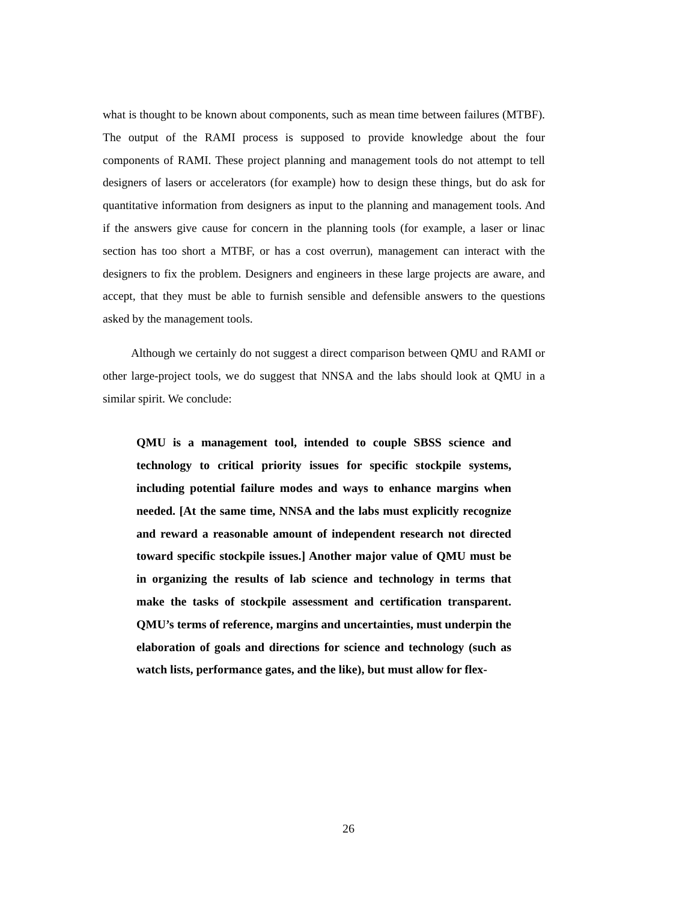what is thought to be known about components, such as mean time between failures (MTBF). The output of the RAMI process is supposed to provide knowledge about the four components of RAMI. These project planning and management tools do not attempt to tell designers of lasers or accelerators (for example) how to design these things, but do ask for quantitative information from designers as input to the planning and management tools. And if the answers give cause for concern in the planning tools (for example, a laser or linac section has too short a MTBF, or has a cost overrun), management can interact with the designers to fix the problem. Designers and engineers in these large projects are aware, and accept, that they must be able to furnish sensible and defensible answers to the questions asked by the management tools.
Although we certainly do not suggest a direct comparison between QMU and RAMI or other large-project tools, we do suggest that NNSA and the labs should look at QMU in a similar spirit. We conclude:
QMU is a management tool, intended to couple SBSS science and technology to critical priority issues for specific stockpile systems, including potential failure modes and ways to enhance margins when needed. [At the same time, NNSA and the labs must explicitly recognize and reward a reasonable amount of independent research not directed toward specific stockpile issues.] Another major value of QMU must be in organizing the results of lab science and technology in terms that make the tasks of stockpile assessment and certification transparent. QMU’s terms of reference, margins and uncertainties, must underpin the elaboration of goals and directions for science and technology (such as watch lists, performance gates, and the like), but must allow for flex-
26